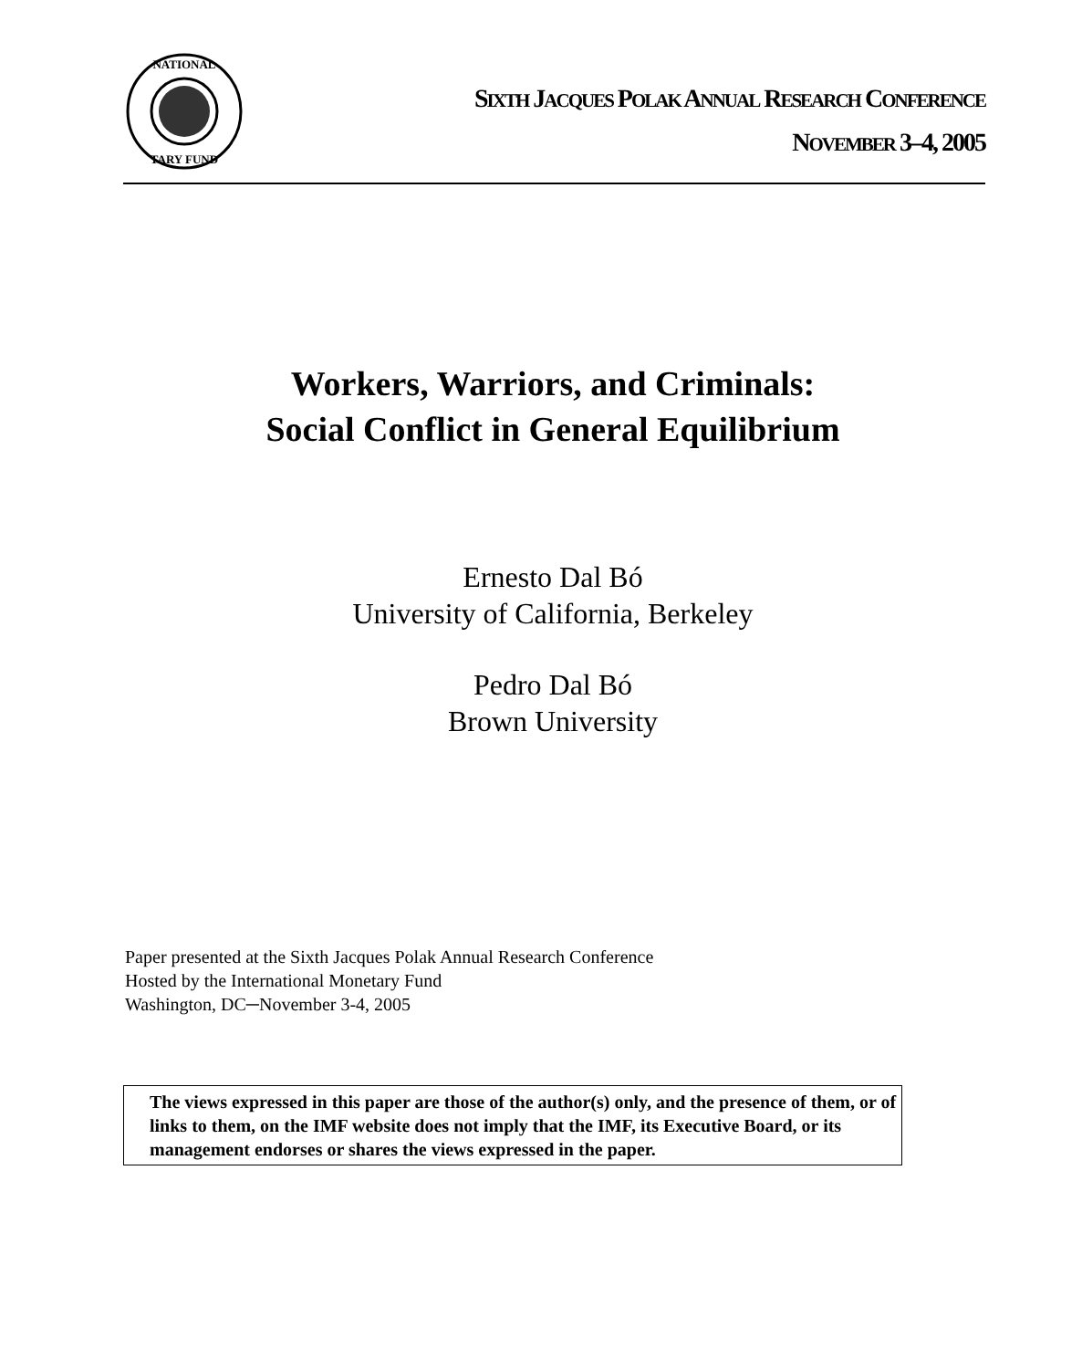NATIONAL
TARY FUND
SIXTH JACQUES POLAK ANNUAL RESEARCH CONFERENCE
NOVEMBER 3–4, 2005
Workers, Warriors, and Criminals:
Social Conflict in General Equilibrium
Ernesto Dal Bó
University of California, Berkeley
Pedro Dal Bó
Brown University
Paper presented at the Sixth Jacques Polak Annual Research Conference
Hosted by the International Monetary Fund
Washington, DC─November 3-4, 2005
The views expressed in this paper are those of the author(s) only, and the presence of them, or of links to them, on the IMF website does not imply that the IMF, its Executive Board, or its management endorses or shares the views expressed in the paper.